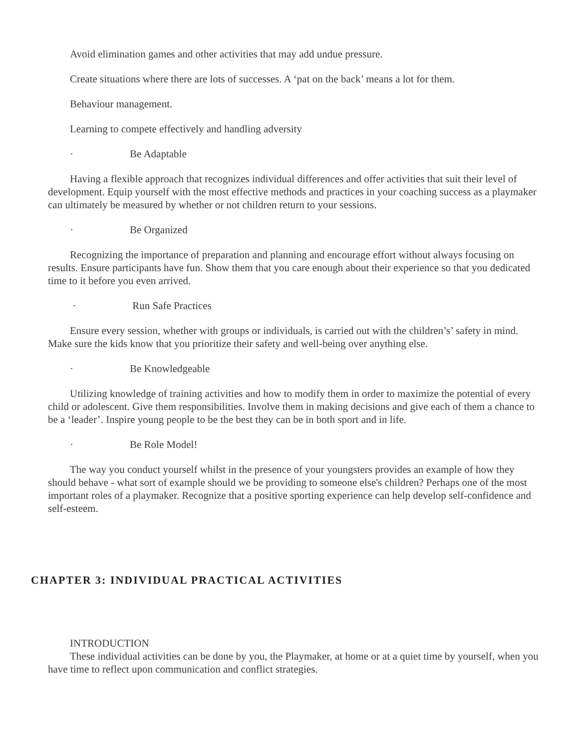Avoid elimination games and other activities that may add undue pressure.
Create situations where there are lots of successes. A ‘pat on the back’ means a lot for them.
Behaviour management.
Learning to compete effectively and handling adversity
· Be Adaptable
Having a flexible approach that recognizes individual differences and offer activities that suit their level of development. Equip yourself with the most effective methods and practices in your coaching success as a playmaker can ultimately be measured by whether or not children return to your sessions.
· Be Organized
Recognizing the importance of preparation and planning and encourage effort without always focusing on results. Ensure participants have fun. Show them that you care enough about their experience so that you dedicated time to it before you even arrived.
· Run Safe Practices
Ensure every session, whether with groups or individuals, is carried out with the children’s’ safety in mind. Make sure the kids know that you prioritize their safety and well-being over anything else.
· Be Knowledgeable
Utilizing knowledge of training activities and how to modify them in order to maximize the potential of every child or adolescent. Give them responsibilities. Involve them in making decisions and give each of them a chance to be a ‘leader’. Inspire young people to be the best they can be in both sport and in life.
· Be Role Model!
The way you conduct yourself whilst in the presence of your youngsters provides an example of how they should behave - what sort of example should we be providing to someone else's children? Perhaps one of the most important roles of a playmaker. Recognize that a positive sporting experience can help develop self-confidence and self-esteem.
CHAPTER 3: INDIVIDUAL PRACTICAL ACTIVITIES
INTRODUCTION
These individual activities can be done by you, the Playmaker, at home or at a quiet time by yourself, when you have time to reflect upon communication and conflict strategies.